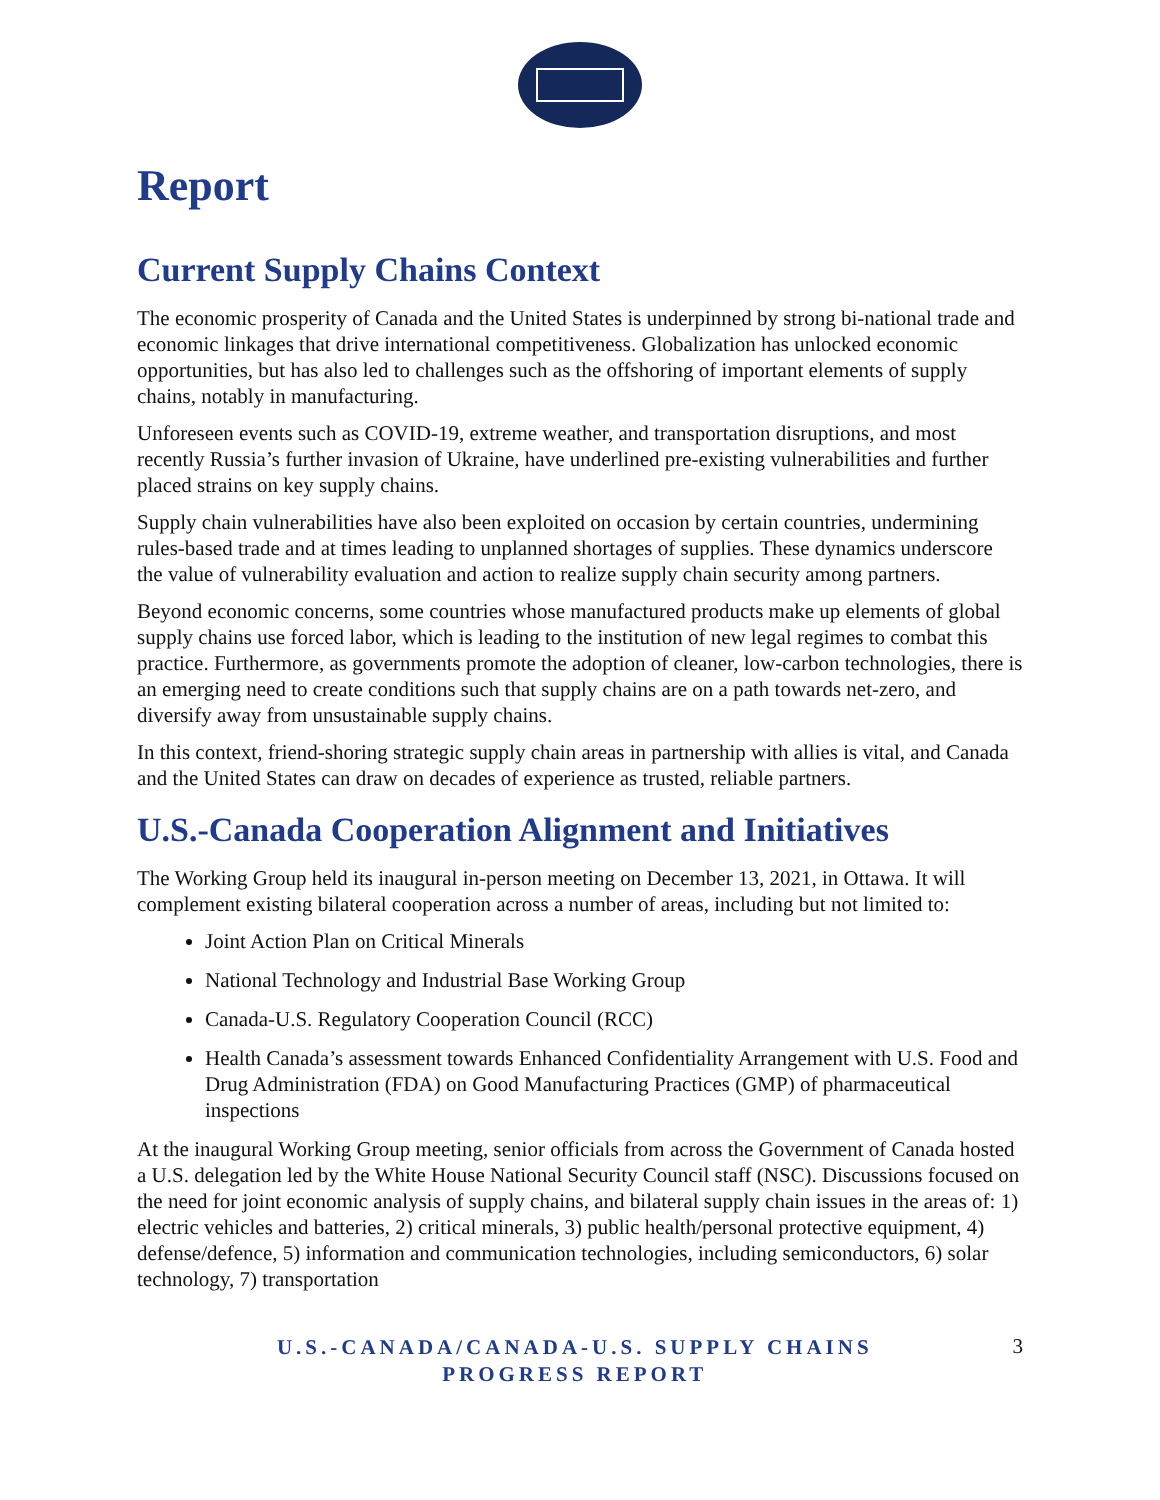Report
Current Supply Chains Context
The economic prosperity of Canada and the United States is underpinned by strong bi-national trade and economic linkages that drive international competitiveness. Globalization has unlocked economic opportunities, but has also led to challenges such as the offshoring of important elements of supply chains, notably in manufacturing.
Unforeseen events such as COVID-19, extreme weather, and transportation disruptions, and most recently Russia’s further invasion of Ukraine, have underlined pre-existing vulnerabilities and further placed strains on key supply chains.
Supply chain vulnerabilities have also been exploited on occasion by certain countries, undermining rules-based trade and at times leading to unplanned shortages of supplies. These dynamics underscore the value of vulnerability evaluation and action to realize supply chain security among partners.
Beyond economic concerns, some countries whose manufactured products make up elements of global supply chains use forced labor, which is leading to the institution of new legal regimes to combat this practice. Furthermore, as governments promote the adoption of cleaner, low-carbon technologies, there is an emerging need to create conditions such that supply chains are on a path towards net-zero, and diversify away from unsustainable supply chains.
In this context, friend-shoring strategic supply chain areas in partnership with allies is vital, and Canada and the United States can draw on decades of experience as trusted, reliable partners.
U.S.-Canada Cooperation Alignment and Initiatives
The Working Group held its inaugural in-person meeting on December 13, 2021, in Ottawa. It will complement existing bilateral cooperation across a number of areas, including but not limited to:
Joint Action Plan on Critical Minerals
National Technology and Industrial Base Working Group
Canada-U.S. Regulatory Cooperation Council (RCC)
Health Canada’s assessment towards Enhanced Confidentiality Arrangement with U.S. Food and Drug Administration (FDA) on Good Manufacturing Practices (GMP) of pharmaceutical inspections
At the inaugural Working Group meeting, senior officials from across the Government of Canada hosted a U.S. delegation led by the White House National Security Council staff (NSC). Discussions focused on the need for joint economic analysis of supply chains, and bilateral supply chain issues in the areas of: 1) electric vehicles and batteries, 2) critical minerals, 3) public health/personal protective equipment, 4) defense/defence, 5) information and communication technologies, including semiconductors, 6) solar technology, 7) transportation
U.S.-CANADA/CANADA-U.S. SUPPLY CHAINS
PROGRESS REPORT
3